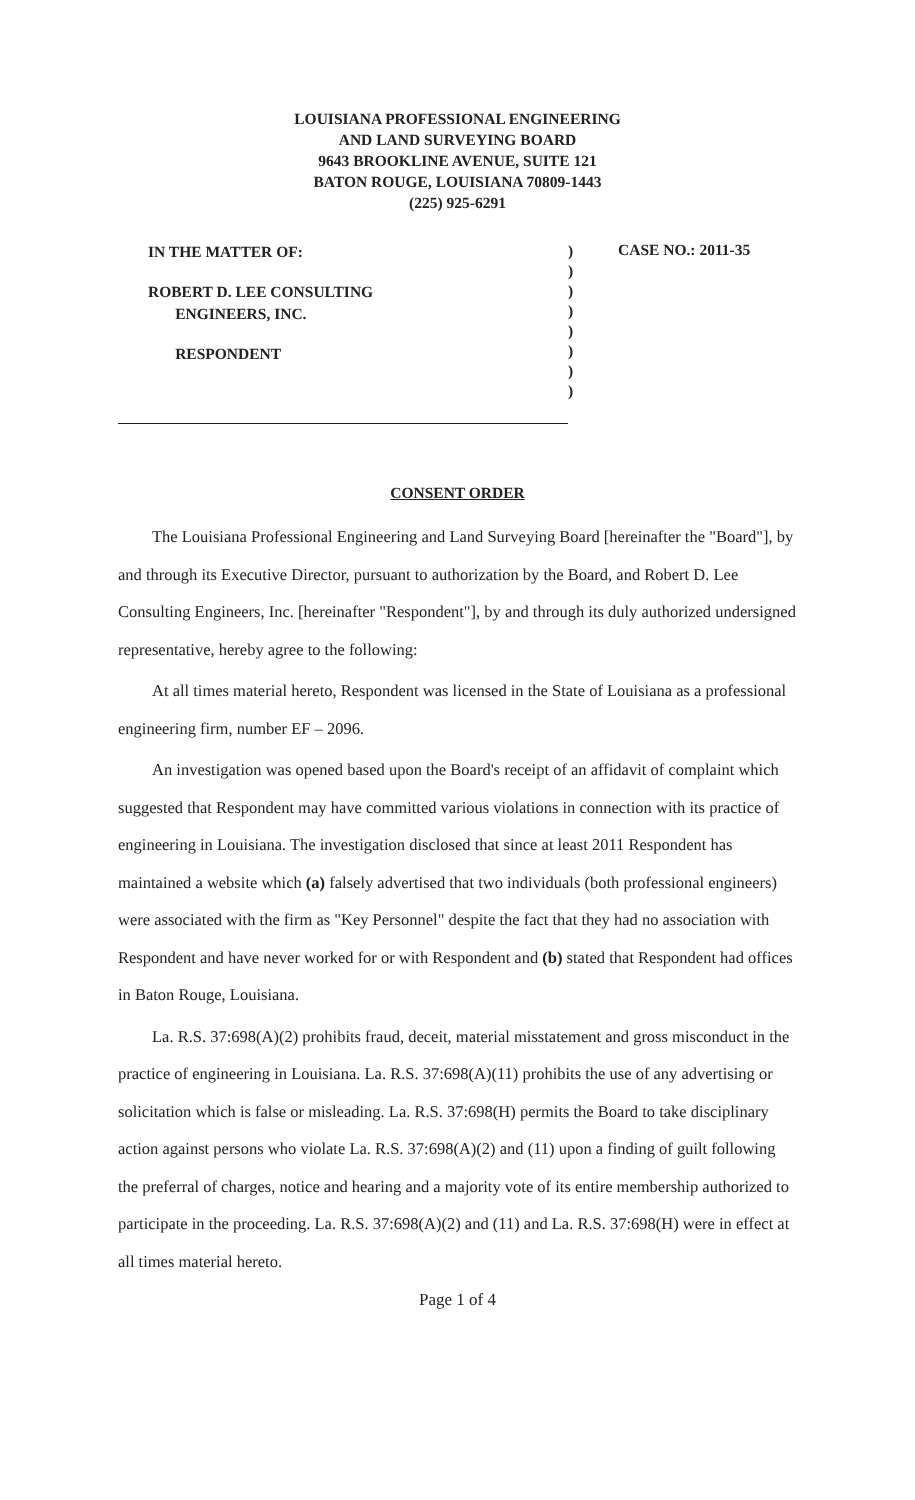LOUISIANA PROFESSIONAL ENGINEERING
AND LAND SURVEYING BOARD
9643 BROOKLINE AVENUE, SUITE 121
BATON ROUGE, LOUISIANA 70809-1443
(225) 925-6291
IN THE MATTER OF:
ROBERT D. LEE CONSULTING
ENGINEERS, INC.
RESPONDENT
)
)
)
)
)
)
)
)
CASE NO.: 2011-35
CONSENT ORDER
The Louisiana Professional Engineering and Land Surveying Board [hereinafter the "Board"], by and through its Executive Director, pursuant to authorization by the Board, and Robert D. Lee Consulting Engineers, Inc. [hereinafter "Respondent"], by and through its duly authorized undersigned representative, hereby agree to the following:
At all times material hereto, Respondent was licensed in the State of Louisiana as a professional engineering firm, number EF – 2096.
An investigation was opened based upon the Board's receipt of an affidavit of complaint which suggested that Respondent may have committed various violations in connection with its practice of engineering in Louisiana. The investigation disclosed that since at least 2011 Respondent has maintained a website which (a) falsely advertised that two individuals (both professional engineers) were associated with the firm as "Key Personnel" despite the fact that they had no association with Respondent and have never worked for or with Respondent and (b) stated that Respondent had offices in Baton Rouge, Louisiana.
La. R.S. 37:698(A)(2) prohibits fraud, deceit, material misstatement and gross misconduct in the practice of engineering in Louisiana. La. R.S. 37:698(A)(11) prohibits the use of any advertising or solicitation which is false or misleading. La. R.S. 37:698(H) permits the Board to take disciplinary action against persons who violate La. R.S. 37:698(A)(2) and (11) upon a finding of guilt following the preferral of charges, notice and hearing and a majority vote of its entire membership authorized to participate in the proceeding. La. R.S. 37:698(A)(2) and (11) and La. R.S. 37:698(H) were in effect at all times material hereto.
Page 1 of 4